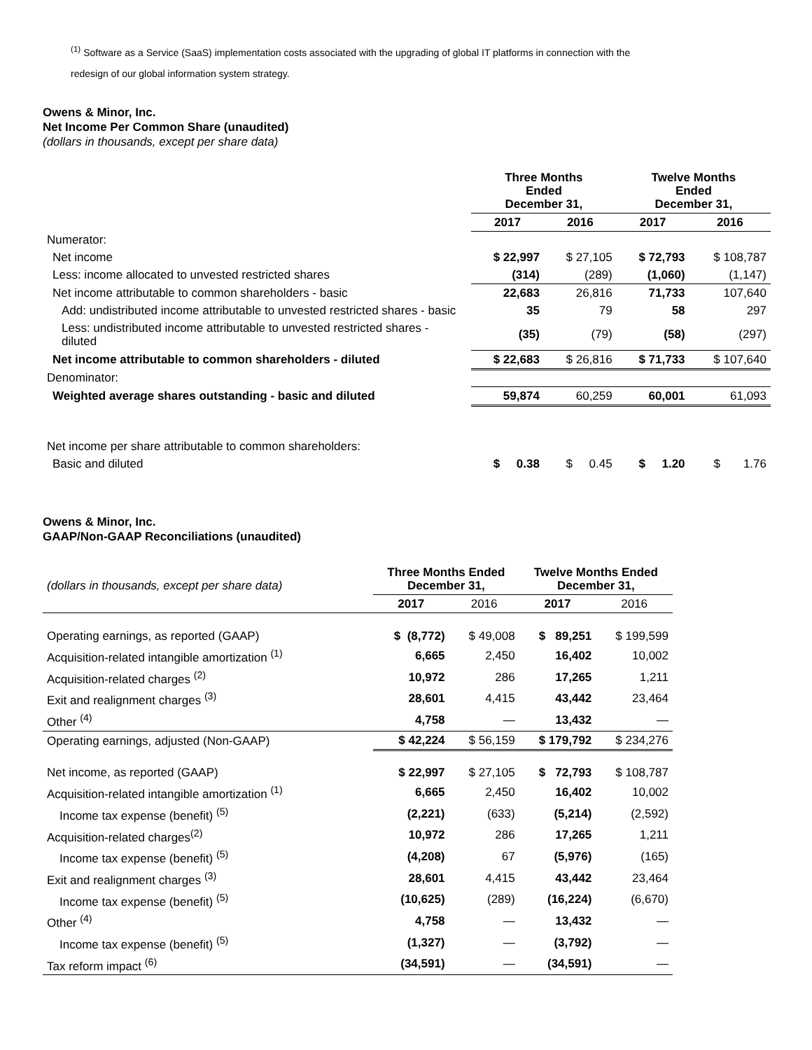<sup>(1)</sup> Software as a Service (SaaS) implementation costs associated with the upgrading of global IT platforms in connection with the
redesign of our global information system strategy.
Owens & Minor, Inc.
Net Income Per Common Share (unaudited)
(dollars in thousands, except per share data)
| | Three Months Ended December 31, | | Twelve Months Ended December 31, | |
| --- | --- | --- | --- | --- |
| | 2017 | 2016 | 2017 | 2016 |
| Numerator: | | | | |
| Net income | $ 22,997 | $ 27,105 | $ 72,793 | $ 108,787 |
| Less: income allocated to unvested restricted shares | (314) | (289) | (1,060) | (1,147) |
| Net income attributable to common shareholders - basic | 22,683 | 26,816 | 71,733 | 107,640 |
| Add: undistributed income attributable to unvested restricted shares - basic | 35 | 79 | 58 | 297 |
| Less: undistributed income attributable to unvested restricted shares - diluted | (35) | (79) | (58) | (297) |
| Net income attributable to common shareholders - diluted | $ 22,683 | $ 26,816 | $ 71,733 | $ 107,640 |
| Denominator: | | | | |
| Weighted average shares outstanding - basic and diluted | 59,874 | 60,259 | 60,001 | 61,093 |
| Net income per share attributable to common shareholders: | | | | |
| Basic and diluted | $ 0.38 | $ 0.45 | $ 1.20 | $ 1.76 |
Owens & Minor, Inc.
GAAP/Non-GAAP Reconciliations (unaudited)
| (dollars in thousands, except per share data) | Three Months Ended December 31, | | Twelve Months Ended December 31, | |
| | 2017 | 2016 | 2017 | 2016 |
| Operating earnings, as reported (GAAP) | $ (8,772) | $ 49,008 | $ 89,251 | $ 199,599 |
| Acquisition-related intangible amortization <sup>(1)</sup> | 6,665 | 2,450 | 16,402 | 10,002 |
| Acquisition-related charges <sup>(2)</sup> | 10,972 | 286 | 17,265 | 1,211 |
| Exit and realignment charges <sup>(3)</sup> | 28,601 | 4,415 | 43,442 | 23,464 |
| Other <sup>(4)</sup> | 4,758 | — | 13,432 | — |
| Operating earnings, adjusted (Non-GAAP) | $ 42,224 | $ 56,159 | $ 179,792 | $ 234,276 |
| Net income, as reported (GAAP) | $ 22,997 | $ 27,105 | $ 72,793 | $ 108,787 |
| Acquisition-related intangible amortization <sup>(1)</sup> | 6,665 | 2,450 | 16,402 | 10,002 |
| Income tax expense (benefit) <sup>(5)</sup> | (2,221) | (633) | (5,214) | (2,592) |
| Acquisition-related charges<sup>(2)</sup> | 10,972 | 286 | 17,265 | 1,211 |
| Income tax expense (benefit) <sup>(5)</sup> | (4,208) | 67 | (5,976) | (165) |
| Exit and realignment charges <sup>(3)</sup> | 28,601 | 4,415 | 43,442 | 23,464 |
| Income tax expense (benefit) <sup>(5)</sup> | (10,625) | (289) | (16,224) | (6,670) |
| Other <sup>(4)</sup> | 4,758 | — | 13,432 | — |
| Income tax expense (benefit) <sup>(5)</sup> | (1,327) | — | (3,792) | — |
| Tax reform impact <sup>(6)</sup> | (34,591) | — | (34,591) | — |